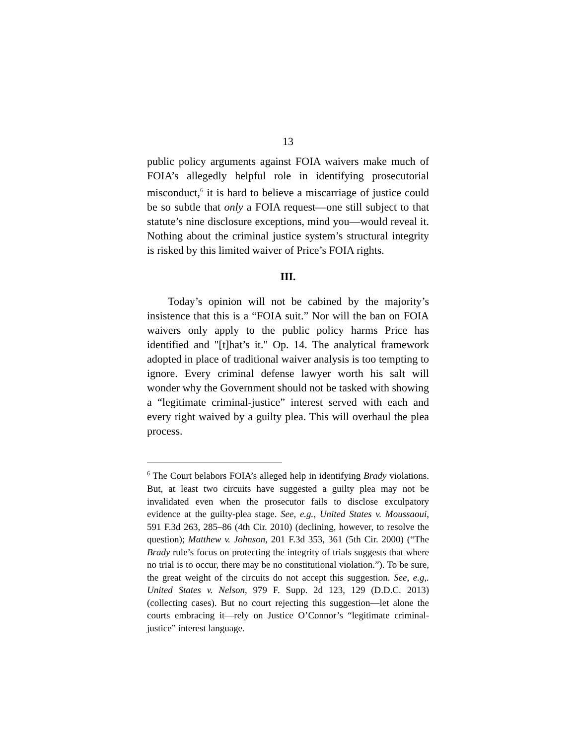13
public policy arguments against FOIA waivers make much of FOIA’s allegedly helpful role in identifying prosecutorial misconduct,<sup>6</sup> it is hard to believe a miscarriage of justice could be so subtle that only a FOIA request—one still subject to that statute’s nine disclosure exceptions, mind you—would reveal it. Nothing about the criminal justice system’s structural integrity is risked by this limited waiver of Price’s FOIA rights.
III.
Today’s opinion will not be cabined by the majority’s insistence that this is a “FOIA suit.” Nor will the ban on FOIA waivers only apply to the public policy harms Price has identified and "[t]hat’s it." Op. 14. The analytical framework adopted in place of traditional waiver analysis is too tempting to ignore. Every criminal defense lawyer worth his salt will wonder why the Government should not be tasked with showing a “legitimate criminal-justice” interest served with each and every right waived by a guilty plea. This will overhaul the plea process.
<sup>6</sup> The Court belabors FOIA’s alleged help in identifying Brady violations. But, at least two circuits have suggested a guilty plea may not be invalidated even when the prosecutor fails to disclose exculpatory evidence at the guilty-plea stage. See, e.g., United States v. Moussaoui, 591 F.3d 263, 285–86 (4th Cir. 2010) (declining, however, to resolve the question); Matthew v. Johnson, 201 F.3d 353, 361 (5th Cir. 2000) (“The Brady rule’s focus on protecting the integrity of trials suggests that where no trial is to occur, there may be no constitutional violation.”). To be sure, the great weight of the circuits do not accept this suggestion. See, e.g,. United States v. Nelson, 979 F. Supp. 2d 123, 129 (D.D.C. 2013) (collecting cases). But no court rejecting this suggestion—let alone the courts embracing it—rely on Justice O’Connor’s “legitimate criminal-justice” interest language.